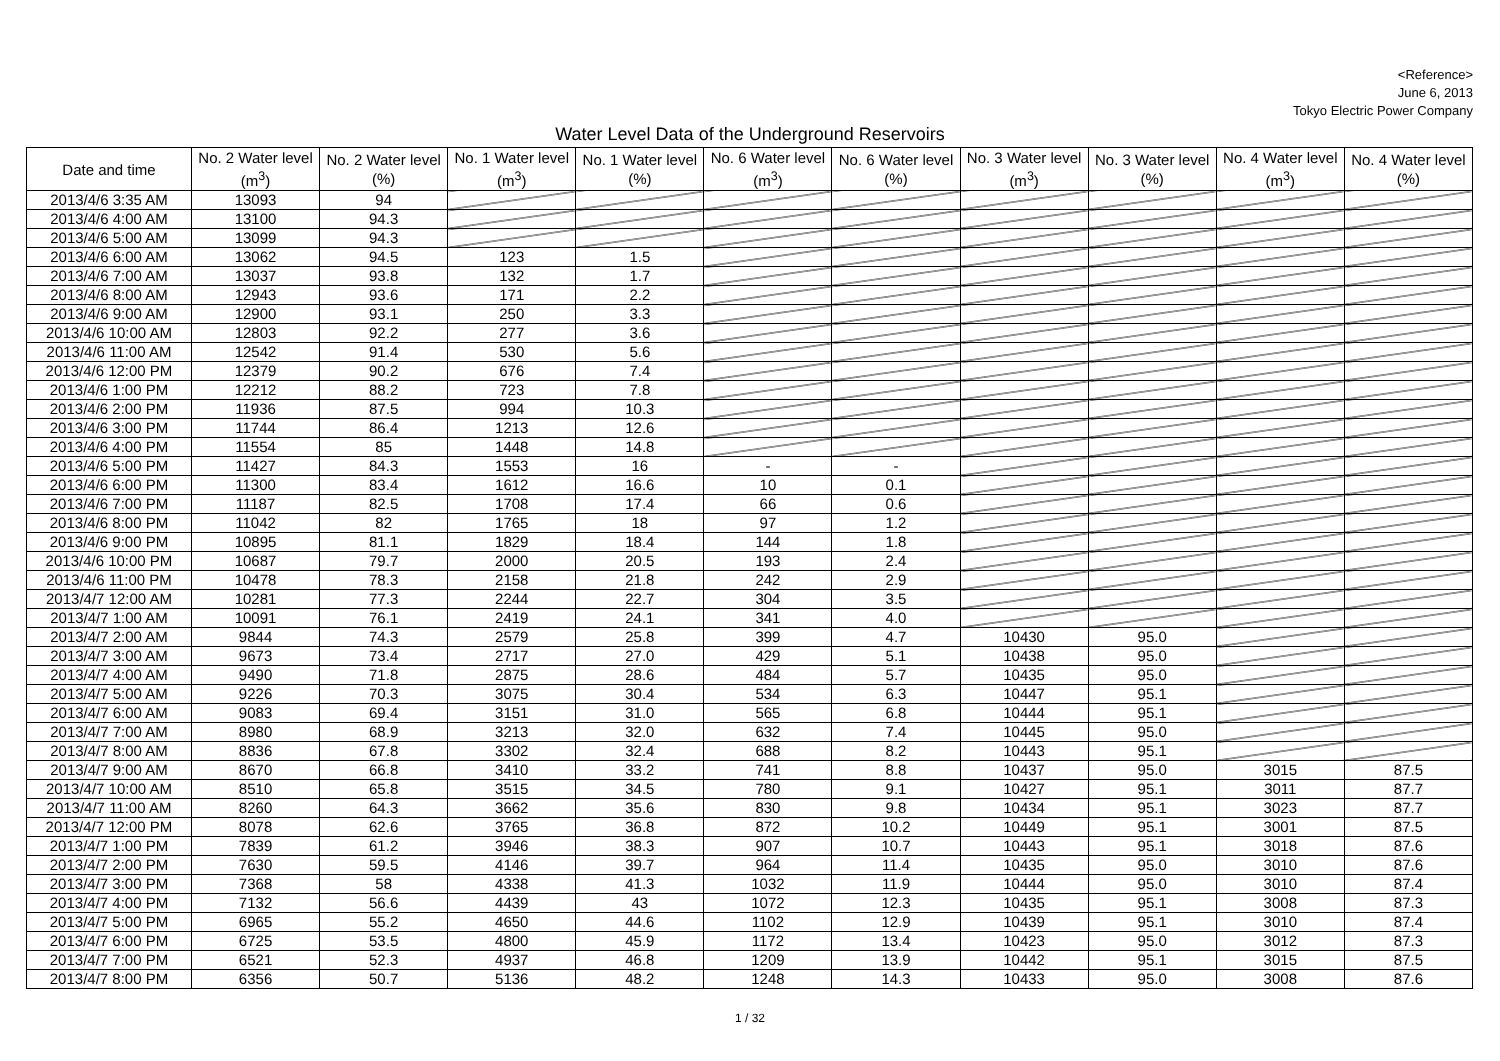<Reference>
June 6, 2013
Tokyo Electric Power Company
Water Level Data of the Underground Reservoirs
| Date and time | No. 2 Water level (m<sup>3</sup>) | No. 2 Water level (%) | No. 1 Water level (m<sup>3</sup>) | No. 1 Water level (%) | No. 6 Water level (m<sup>3</sup>) | No. 6 Water level (%) | No. 3 Water level (m<sup>3</sup>) | No. 3 Water level (%) | No. 4 Water level (m<sup>3</sup>) | No. 4 Water level (%) |
| --- | --- | --- | --- | --- | --- | --- | --- | --- | --- | --- |
| 2013/4/6 3:35 AM | 13093 | 94 | | | | | | | | |
| 2013/4/6 4:00 AM | 13100 | 94.3 | | | | | | | | |
| 2013/4/6 5:00 AM | 13099 | 94.3 | | | | | | | | |
| 2013/4/6 6:00 AM | 13062 | 94.5 | 123 | 1.5 | | | | | | |
| 2013/4/6 7:00 AM | 13037 | 93.8 | 132 | 1.7 | | | | | | |
| 2013/4/6 8:00 AM | 12943 | 93.6 | 171 | 2.2 | | | | | | |
| 2013/4/6 9:00 AM | 12900 | 93.1 | 250 | 3.3 | | | | | | |
| 2013/4/6 10:00 AM | 12803 | 92.2 | 277 | 3.6 | | | | | | |
| 2013/4/6 11:00 AM | 12542 | 91.4 | 530 | 5.6 | | | | | | |
| 2013/4/6 12:00 PM | 12379 | 90.2 | 676 | 7.4 | | | | | | |
| 2013/4/6 1:00 PM | 12212 | 88.2 | 723 | 7.8 | | | | | | |
| 2013/4/6 2:00 PM | 11936 | 87.5 | 994 | 10.3 | | | | | | |
| 2013/4/6 3:00 PM | 11744 | 86.4 | 1213 | 12.6 | | | | | | |
| 2013/4/6 4:00 PM | 11554 | 85 | 1448 | 14.8 | | | | | | |
| 2013/4/6 5:00 PM | 11427 | 84.3 | 1553 | 16 | - | - | | | | |
| 2013/4/6 6:00 PM | 11300 | 83.4 | 1612 | 16.6 | 10 | 0.1 | | | | |
| 2013/4/6 7:00 PM | 11187 | 82.5 | 1708 | 17.4 | 66 | 0.6 | | | | |
| 2013/4/6 8:00 PM | 11042 | 82 | 1765 | 18 | 97 | 1.2 | | | | |
| 2013/4/6 9:00 PM | 10895 | 81.1 | 1829 | 18.4 | 144 | 1.8 | | | | |
| 2013/4/6 10:00 PM | 10687 | 79.7 | 2000 | 20.5 | 193 | 2.4 | | | | |
| 2013/4/6 11:00 PM | 10478 | 78.3 | 2158 | 21.8 | 242 | 2.9 | | | | |
| 2013/4/7 12:00 AM | 10281 | 77.3 | 2244 | 22.7 | 304 | 3.5 | | | | |
| 2013/4/7 1:00 AM | 10091 | 76.1 | 2419 | 24.1 | 341 | 4.0 | | | | |
| 2013/4/7 2:00 AM | 9844 | 74.3 | 2579 | 25.8 | 399 | 4.7 | 10430 | 95.0 | | |
| 2013/4/7 3:00 AM | 9673 | 73.4 | 2717 | 27.0 | 429 | 5.1 | 10438 | 95.0 | | |
| 2013/4/7 4:00 AM | 9490 | 71.8 | 2875 | 28.6 | 484 | 5.7 | 10435 | 95.0 | | |
| 2013/4/7 5:00 AM | 9226 | 70.3 | 3075 | 30.4 | 534 | 6.3 | 10447 | 95.1 | | |
| 2013/4/7 6:00 AM | 9083 | 69.4 | 3151 | 31.0 | 565 | 6.8 | 10444 | 95.1 | | |
| 2013/4/7 7:00 AM | 8980 | 68.9 | 3213 | 32.0 | 632 | 7.4 | 10445 | 95.0 | | |
| 2013/4/7 8:00 AM | 8836 | 67.8 | 3302 | 32.4 | 688 | 8.2 | 10443 | 95.1 | | |
| 2013/4/7 9:00 AM | 8670 | 66.8 | 3410 | 33.2 | 741 | 8.8 | 10437 | 95.0 | 3015 | 87.5 |
| 2013/4/7 10:00 AM | 8510 | 65.8 | 3515 | 34.5 | 780 | 9.1 | 10427 | 95.1 | 3011 | 87.7 |
| 2013/4/7 11:00 AM | 8260 | 64.3 | 3662 | 35.6 | 830 | 9.8 | 10434 | 95.1 | 3023 | 87.7 |
| 2013/4/7 12:00 PM | 8078 | 62.6 | 3765 | 36.8 | 872 | 10.2 | 10449 | 95.1 | 3001 | 87.5 |
| 2013/4/7 1:00 PM | 7839 | 61.2 | 3946 | 38.3 | 907 | 10.7 | 10443 | 95.1 | 3018 | 87.6 |
| 2013/4/7 2:00 PM | 7630 | 59.5 | 4146 | 39.7 | 964 | 11.4 | 10435 | 95.0 | 3010 | 87.6 |
| 2013/4/7 3:00 PM | 7368 | 58 | 4338 | 41.3 | 1032 | 11.9 | 10444 | 95.0 | 3010 | 87.4 |
| 2013/4/7 4:00 PM | 7132 | 56.6 | 4439 | 43 | 1072 | 12.3 | 10435 | 95.1 | 3008 | 87.3 |
| 2013/4/7 5:00 PM | 6965 | 55.2 | 4650 | 44.6 | 1102 | 12.9 | 10439 | 95.1 | 3010 | 87.4 |
| 2013/4/7 6:00 PM | 6725 | 53.5 | 4800 | 45.9 | 1172 | 13.4 | 10423 | 95.0 | 3012 | 87.3 |
| 2013/4/7 7:00 PM | 6521 | 52.3 | 4937 | 46.8 | 1209 | 13.9 | 10442 | 95.1 | 3015 | 87.5 |
| 2013/4/7 8:00 PM | 6356 | 50.7 | 5136 | 48.2 | 1248 | 14.3 | 10433 | 95.0 | 3008 | 87.6 |
1 / 32